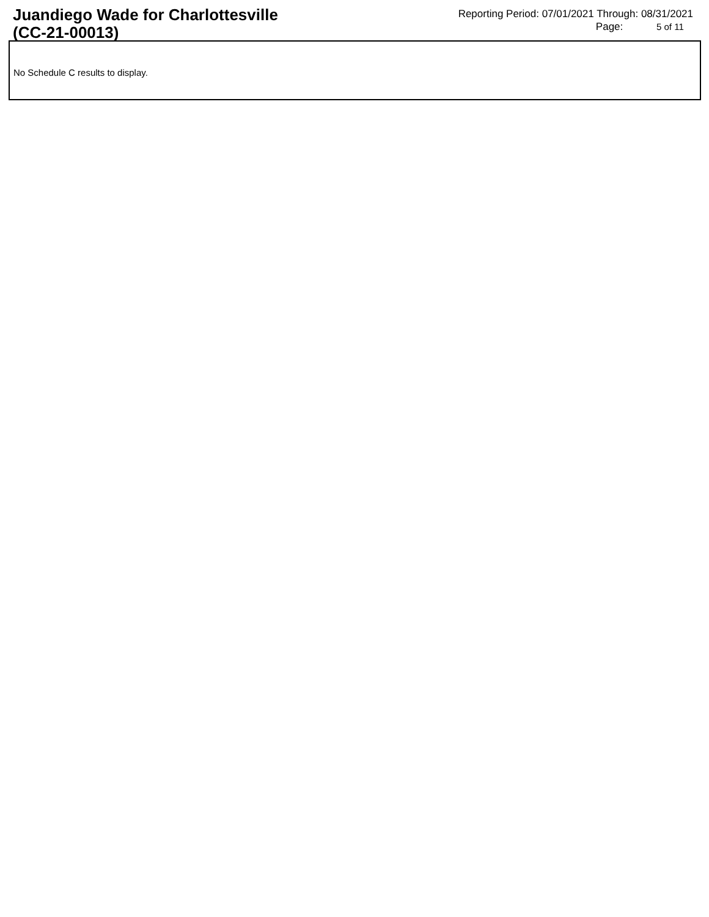Juandiego Wade for Charlottesville
(CC-21-00013)
Reporting Period: 07/01/2021 Through: 08/31/2021
Page: 5 of 11
No Schedule C results to display.